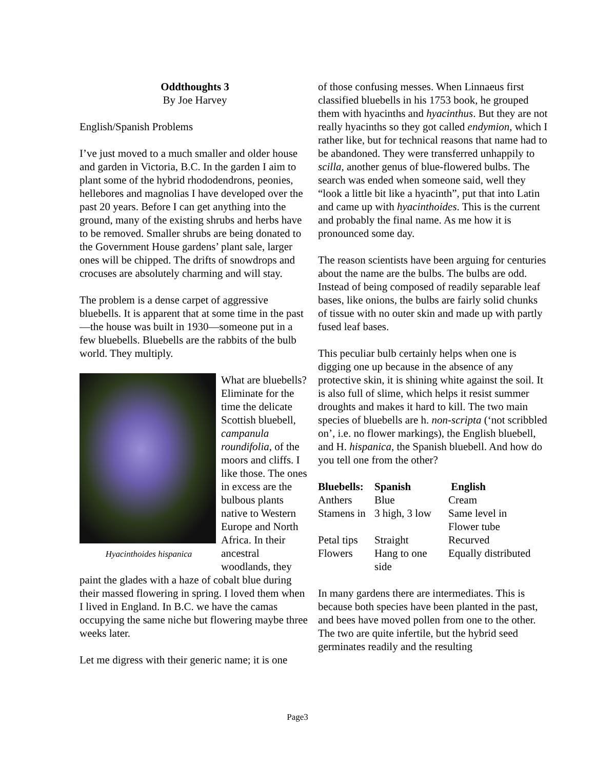Oddthoughts 3
By Joe Harvey
English/Spanish Problems
I’ve just moved to a much smaller and older house and garden in Victoria, B.C. In the garden I aim to plant some of the hybrid rhododendrons, peonies, hellebores and magnolias I have developed over the past 20 years. Before I can get anything into the ground, many of the existing shrubs and herbs have to be removed. Smaller shrubs are being donated to the Government House gardens’ plant sale, larger ones will be chipped. The drifts of snowdrops and crocuses are absolutely charming and will stay.
The problem is a dense carpet of aggressive bluebells. It is apparent that at some time in the past—the house was built in 1930—someone put in a few bluebells. Bluebells are the rabbits of the bulb world. They multiply.
Hyacinthoides hispanica
What are bluebells? Eliminate for the time the delicate Scottish bluebell, campanula roundifolia, of the moors and cliffs. I like those. The ones in excess are the bulbous plants native to Western Europe and North Africa. In their ancestral woodlands, they paint the glades with a haze of cobalt blue during their massed flowering in spring. I loved them when I lived in England. In B.C. we have the camas occupying the same niche but flowering maybe three weeks later.
Let me digress with their generic name; it is one
of those confusing messes. When Linnaeus first classified bluebells in his 1753 book, he grouped them with hyacinths and hyacinthus. But they are not really hyacinths so they got called endymion, which I rather like, but for technical reasons that name had to be abandoned. They were transferred unhappily to scilla, another genus of blue-flowered bulbs. The search was ended when someone said, well they “look a little bit like a hyacinth”, put that into Latin and came up with hyacinthoides. This is the current and probably the final name. As me how it is pronounced some day.
The reason scientists have been arguing for centuries about the name are the bulbs. The bulbs are odd. Instead of being composed of readily separable leaf bases, like onions, the bulbs are fairly solid chunks of tissue with no outer skin and made up with partly fused leaf bases.
This peculiar bulb certainly helps when one is digging one up because in the absence of any protective skin, it is shining white against the soil. It is also full of slime, which helps it resist summer droughts and makes it hard to kill. The two main species of bluebells are h. non-scripta (‘not scribbled on’, i.e. no flower markings), the English bluebell, and H. hispanica, the Spanish bluebell. And how do you tell one from the other?
| Bluebells: | Spanish | English |
| --- | --- | --- |
| Anthers | Blue | Cream |
| Stamens in | 3 high, 3 low | Same level in Flower tube |
| Petal tips | Straight | Recurved |
| Flowers | Hang to one side | Equally distributed |
In many gardens there are intermediates. This is because both species have been planted in the past, and bees have moved pollen from one to the other. The two are quite infertile, but the hybrid seed germinates readily and the resulting
Page3